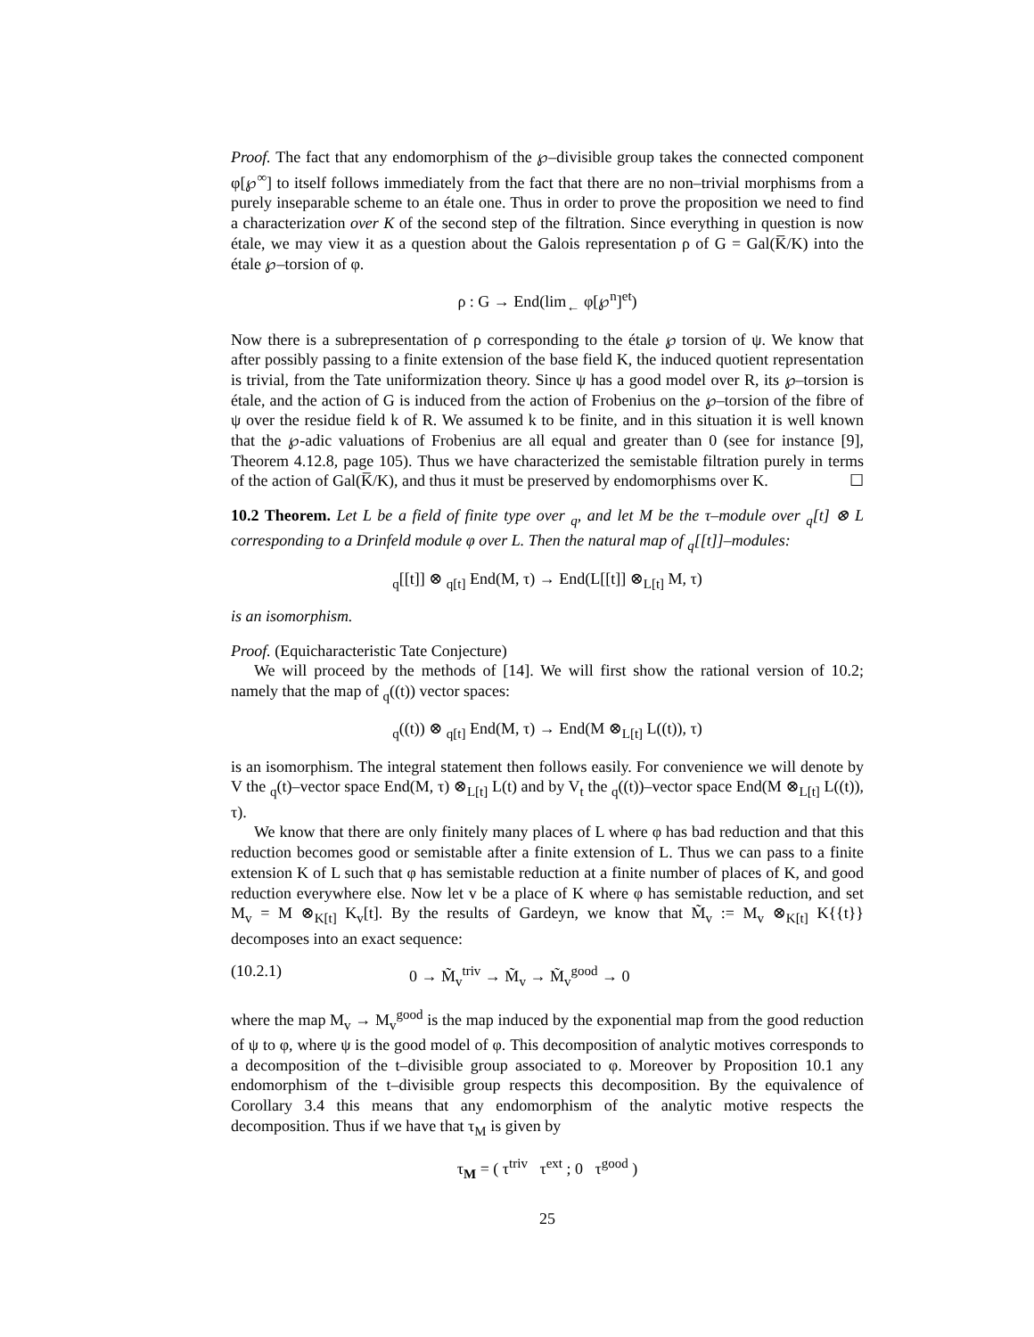Proof. The fact that any endomorphism of the ℘–divisible group takes the connected component φ[℘<sup>∞</sup>] to itself follows immediately from the fact that there are no non–trivial morphisms from a purely inseparable scheme to an étale one. Thus in order to prove the proposition we need to find a characterization over K of the second step of the filtration. Since everything in question is now étale, we may view it as a question about the Galois representation ρ of G = Gal(K̅/K) into the étale ℘–torsion of φ.
ρ : G → End(lim<sub>←</sub> φ[℘<sup>n</sup>]<sup>et</sup>)
Now there is a subrepresentation of ρ corresponding to the étale ℘ torsion of ψ. We know that after possibly passing to a finite extension of the base field K, the induced quotient representation is trivial, from the Tate uniformization theory. Since ψ has a good model over R, its ℘–torsion is étale, and the action of G is induced from the action of Frobenius on the ℘–torsion of the fibre of ψ over the residue field k of R. We assumed k to be finite, and in this situation it is well known that the ℘-adic valuations of Frobenius are all equal and greater than 0 (see for instance [9], Theorem 4.12.8, page 105). Thus we have characterized the semistable filtration purely in terms of the action of Gal(K̅/K), and thus it must be preserved by endomorphisms over K. ☐
10.2 Theorem. Let L be a field of finite type over <sub>q</sub>, and let M be the τ–module over <sub>q</sub>[t] ⊗ L corresponding to a Drinfeld module φ over L. Then the natural map of <sub>q</sub>[[t]]–modules:
<sub>q</sub>[[t]] ⊗ <sub>q[t]</sub> End(M, τ) → End(L[[t]] ⊗<sub>L[t]</sub> M, τ)
is an isomorphism.
Proof. (Equicharacteristic Tate Conjecture)
We will proceed by the methods of [14]. We will first show the rational version of 10.2; namely that the map of <sub>q</sub>((t)) vector spaces:
<sub>q</sub>((t)) ⊗ <sub>q[t]</sub> End(M, τ) → End(M ⊗<sub>L[t]</sub> L((t)), τ)
is an isomorphism. The integral statement then follows easily. For convenience we will denote by V the <sub>q</sub>(t)–vector space End(M, τ) ⊗<sub>L[t]</sub> L(t) and by V<sub>t</sub> the <sub>q</sub>((t))–vector space End(M ⊗<sub>L[t]</sub> L((t)), τ).
We know that there are only finitely many places of L where φ has bad reduction and that this reduction becomes good or semistable after a finite extension of L. Thus we can pass to a finite extension K of L such that φ has semistable reduction at a finite number of places of K, and good reduction everywhere else. Now let v be a place of K where φ has semistable reduction, and set M<sub>v</sub> = M ⊗<sub>K[t]</sub> K<sub>v</sub>[t]. By the results of Gardeyn, we know that M̃<sub>v</sub> := M<sub>v</sub> ⊗<sub>K[t]</sub> K{{t}} decomposes into an exact sequence:
(10.2.1) 0 → M̃<sub>v</sub><sup>triv</sup> → M̃<sub>v</sub> → M̃<sub>v</sub><sup>good</sup> → 0
where the map M<sub>v</sub> → M<sub>v</sub><sup>good</sup> is the map induced by the exponential map from the good reduction of ψ to φ, where ψ is the good model of φ. This decomposition of analytic motives corresponds to a decomposition of the t–divisible group associated to φ. Moreover by Proposition 10.1 any endomorphism of the t–divisible group respects this decomposition. By the equivalence of Corollary 3.4 this means that any endomorphism of the analytic motive respects the decomposition. Thus if we have that τ<sub>M</sub> is given by
τ<sub>M</sub> = ( τ<sup>triv</sup> τ<sup>ext</sup> ; 0 τ<sup>good</sup> )
25